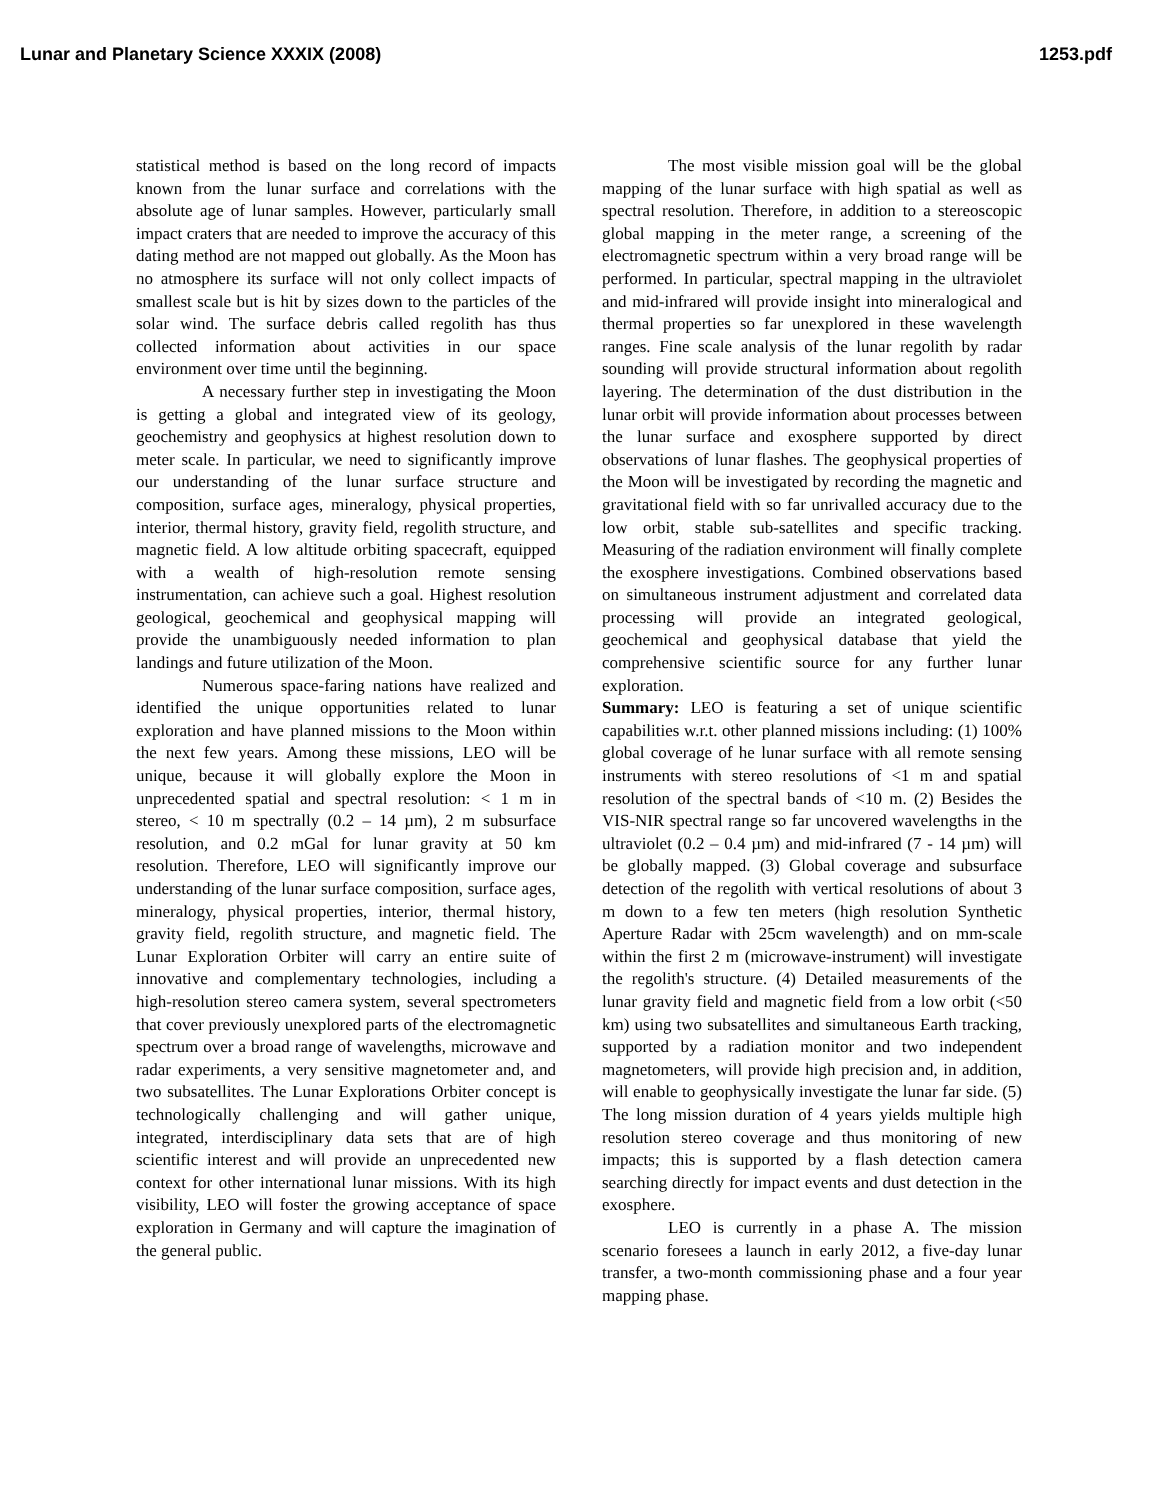Lunar and Planetary Science XXXIX (2008) 1253.pdf
statistical method is based on the long record of impacts known from the lunar surface and correlations with the absolute age of lunar samples. However, particularly small impact craters that are needed to improve the accuracy of this dating method are not mapped out globally. As the Moon has no atmosphere its surface will not only collect impacts of smallest scale but is hit by sizes down to the particles of the solar wind. The surface debris called regolith has thus collected information about activities in our space environment over time until the beginning.
A necessary further step in investigating the Moon is getting a global and integrated view of its geology, geochemistry and geophysics at highest resolution down to meter scale. In particular, we need to significantly improve our understanding of the lunar surface structure and composition, surface ages, mineralogy, physical properties, interior, thermal history, gravity field, regolith structure, and magnetic field. A low altitude orbiting spacecraft, equipped with a wealth of high-resolution remote sensing instrumentation, can achieve such a goal. Highest resolution geological, geochemical and geophysical mapping will provide the unambiguously needed information to plan landings and future utilization of the Moon.
Numerous space-faring nations have realized and identified the unique opportunities related to lunar exploration and have planned missions to the Moon within the next few years. Among these missions, LEO will be unique, because it will globally explore the Moon in unprecedented spatial and spectral resolution: < 1 m in stereo, < 10 m spectrally (0.2 – 14 µm), 2 m subsurface resolution, and 0.2 mGal for lunar gravity at 50 km resolution. Therefore, LEO will significantly improve our understanding of the lunar surface composition, surface ages, mineralogy, physical properties, interior, thermal history, gravity field, regolith structure, and magnetic field. The Lunar Exploration Orbiter will carry an entire suite of innovative and complementary technologies, including a high-resolution stereo camera system, several spectrometers that cover previously unexplored parts of the electromagnetic spectrum over a broad range of wavelengths, microwave and radar experiments, a very sensitive magnetometer and, and two subsatellites. The Lunar Explorations Orbiter concept is technologically challenging and will gather unique, integrated, interdisciplinary data sets that are of high scientific interest and will provide an unprecedented new context for other international lunar missions. With its high visibility, LEO will foster the growing acceptance of space exploration in Germany and will capture the imagination of the general public.
The most visible mission goal will be the global mapping of the lunar surface with high spatial as well as spectral resolution. Therefore, in addition to a stereoscopic global mapping in the meter range, a screening of the electromagnetic spectrum within a very broad range will be performed. In particular, spectral mapping in the ultraviolet and mid-infrared will provide insight into mineralogical and thermal properties so far unexplored in these wavelength ranges. Fine scale analysis of the lunar regolith by radar sounding will provide structural information about regolith layering. The determination of the dust distribution in the lunar orbit will provide information about processes between the lunar surface and exosphere supported by direct observations of lunar flashes. The geophysical properties of the Moon will be investigated by recording the magnetic and gravitational field with so far unrivalled accuracy due to the low orbit, stable sub-satellites and specific tracking. Measuring of the radiation environment will finally complete the exosphere investigations. Combined observations based on simultaneous instrument adjustment and correlated data processing will provide an integrated geological, geochemical and geophysical database that yield the comprehensive scientific source for any further lunar exploration.
Summary: LEO is featuring a set of unique scientific capabilities w.r.t. other planned missions including: (1) 100% global coverage of he lunar surface with all remote sensing instruments with stereo resolutions of <1 m and spatial resolution of the spectral bands of <10 m. (2) Besides the VIS-NIR spectral range so far uncovered wavelengths in the ultraviolet (0.2 – 0.4 µm) and mid-infrared (7 - 14 µm) will be globally mapped. (3) Global coverage and subsurface detection of the regolith with vertical resolutions of about 3 m down to a few ten meters (high resolution Synthetic Aperture Radar with 25cm wavelength) and on mm-scale within the first 2 m (microwave-instrument) will investigate the regolith's structure. (4) Detailed measurements of the lunar gravity field and magnetic field from a low orbit (<50 km) using two subsatellites and simultaneous Earth tracking, supported by a radiation monitor and two independent magnetometers, will provide high precision and, in addition, will enable to geophysically investigate the lunar far side. (5) The long mission duration of 4 years yields multiple high resolution stereo coverage and thus monitoring of new impacts; this is supported by a flash detection camera searching directly for impact events and dust detection in the exosphere.
LEO is currently in a phase A. The mission scenario foresees a launch in early 2012, a five-day lunar transfer, a two-month commissioning phase and a four year mapping phase.